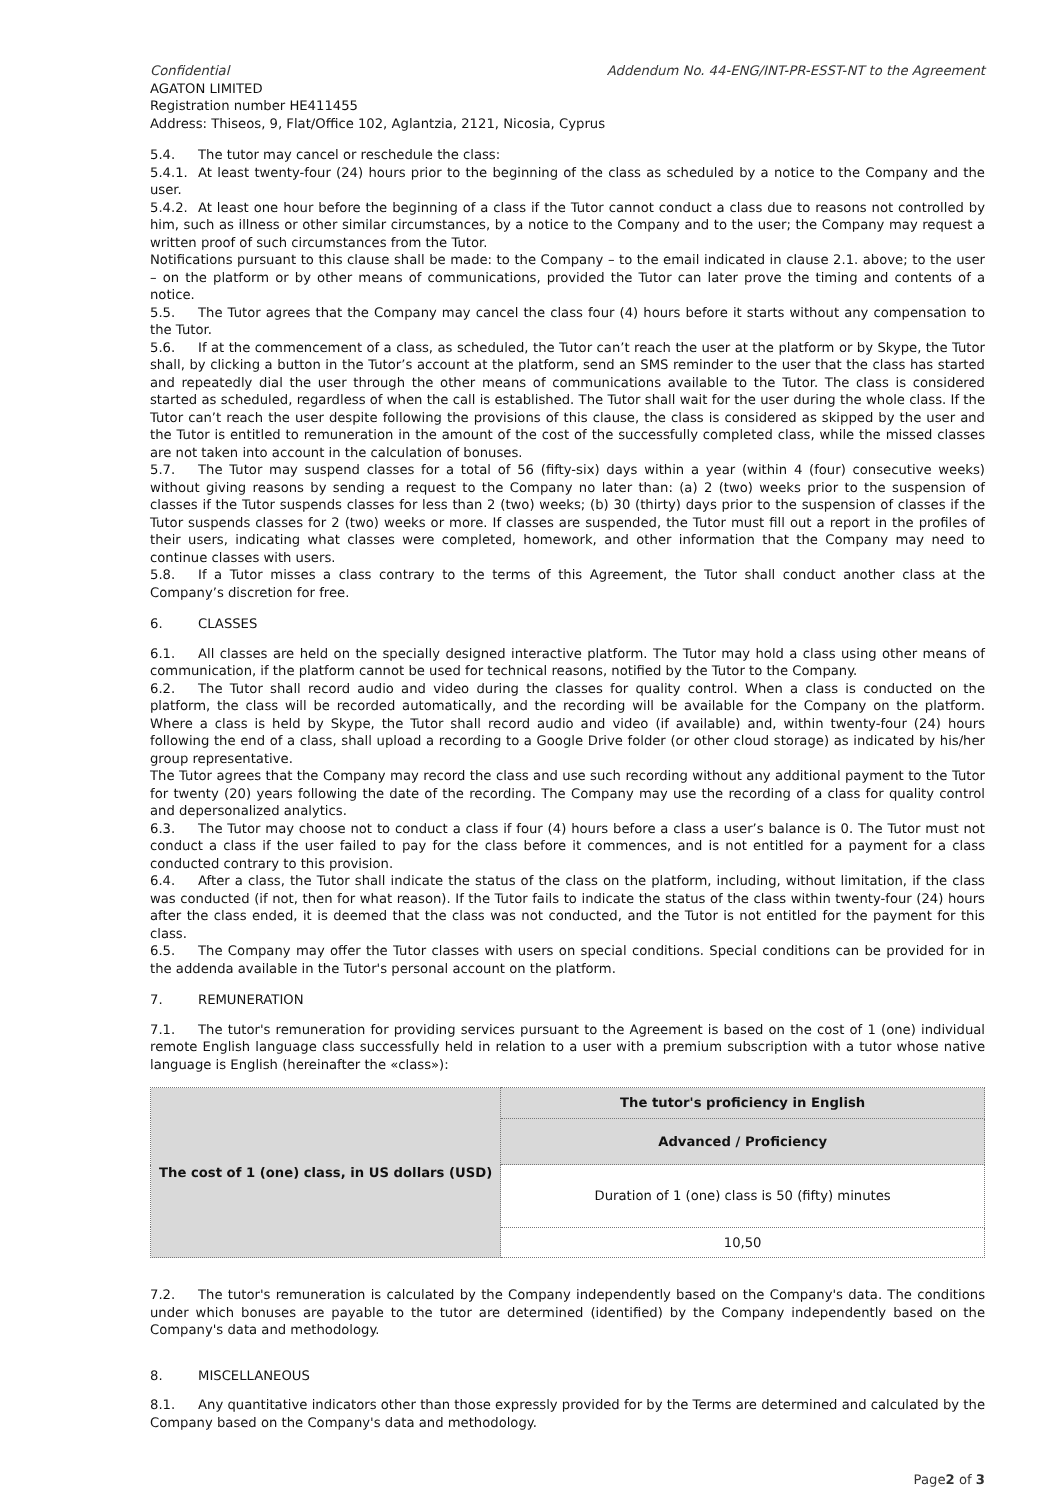Confidential Addendum No. 44-ENG/INT-PR-ESST-NT to the Agreement
AGATON LIMITED
Registration number HE411455
Address: Thiseos, 9, Flat/Office 102, Aglantzia, 2121, Nicosia, Cyprus
5.4. The tutor may cancel or reschedule the class:
5.4.1. At least twenty-four (24) hours prior to the beginning of the class as scheduled by a notice to the Company and the user.
5.4.2. At least one hour before the beginning of a class if the Tutor cannot conduct a class due to reasons not controlled by him, such as illness or other similar circumstances, by a notice to the Company and to the user; the Company may request a written proof of such circumstances from the Tutor.
Notifications pursuant to this clause shall be made: to the Company – to the email indicated in clause 2.1. above; to the user – on the platform or by other means of communications, provided the Tutor can later prove the timing and contents of a notice.
5.5. The Tutor agrees that the Company may cancel the class four (4) hours before it starts without any compensation to the Tutor.
5.6. If at the commencement of a class, as scheduled, the Tutor can’t reach the user at the platform or by Skype, the Tutor shall, by clicking a button in the Tutor’s account at the platform, send an SMS reminder to the user that the class has started and repeatedly dial the user through the other means of communications available to the Tutor. The class is considered started as scheduled, regardless of when the call is established. The Tutor shall wait for the user during the whole class. If the Tutor can’t reach the user despite following the provisions of this clause, the class is considered as skipped by the user and the Tutor is entitled to remuneration in the amount of the cost of the successfully completed class, while the missed classes are not taken into account in the calculation of bonuses.
5.7. The Tutor may suspend classes for a total of 56 (fifty-six) days within a year (within 4 (four) consecutive weeks) without giving reasons by sending a request to the Company no later than: (a) 2 (two) weeks prior to the suspension of classes if the Tutor suspends classes for less than 2 (two) weeks; (b) 30 (thirty) days prior to the suspension of classes if the Tutor suspends classes for 2 (two) weeks or more. If classes are suspended, the Tutor must fill out a report in the profiles of their users, indicating what classes were completed, homework, and other information that the Company may need to continue classes with users.
5.8. If a Tutor misses a class contrary to the terms of this Agreement, the Tutor shall conduct another class at the Company’s discretion for free.
6. CLASSES
6.1. All classes are held on the specially designed interactive platform. The Tutor may hold a class using other means of communication, if the platform cannot be used for technical reasons, notified by the Tutor to the Company.
6.2. The Tutor shall record audio and video during the classes for quality control. When a class is conducted on the platform, the class will be recorded automatically, and the recording will be available for the Company on the platform. Where a class is held by Skype, the Tutor shall record audio and video (if available) and, within twenty-four (24) hours following the end of a class, shall upload a recording to a Google Drive folder (or other cloud storage) as indicated by his/her group representative.
The Tutor agrees that the Company may record the class and use such recording without any additional payment to the Tutor for twenty (20) years following the date of the recording. The Company may use the recording of a class for quality control and depersonalized analytics.
6.3. The Tutor may choose not to conduct a class if four (4) hours before a class a user’s balance is 0. The Tutor must not conduct a class if the user failed to pay for the class before it commences, and is not entitled for a payment for a class conducted contrary to this provision.
6.4. After a class, the Tutor shall indicate the status of the class on the platform, including, without limitation, if the class was conducted (if not, then for what reason). If the Tutor fails to indicate the status of the class within twenty-four (24) hours after the class ended, it is deemed that the class was not conducted, and the Tutor is not entitled for the payment for this class.
6.5. The Company may offer the Tutor classes with users on special conditions. Special conditions can be provided for in the addenda available in the Tutor's personal account on the platform.
7. REMUNERATION
7.1. The tutor's remuneration for providing services pursuant to the Agreement is based on the cost of 1 (one) individual remote English language class successfully held in relation to a user with a premium subscription with a tutor whose native language is English (hereinafter the «class»):
| The cost of 1 (one) class, in US dollars (USD) | The tutor's proficiency in English |
| --- | --- |
| | Advanced / Proficiency |
| | Duration of 1 (one) class is 50 (fifty) minutes |
| | 10,50 |
7.2. The tutor's remuneration is calculated by the Company independently based on the Company's data. The conditions under which bonuses are payable to the tutor are determined (identified) by the Company independently based on the Company's data and methodology.
8. MISCELLANEOUS
8.1. Any quantitative indicators other than those expressly provided for by the Terms are determined and calculated by the Company based on the Company's data and methodology.
Page2 of 3